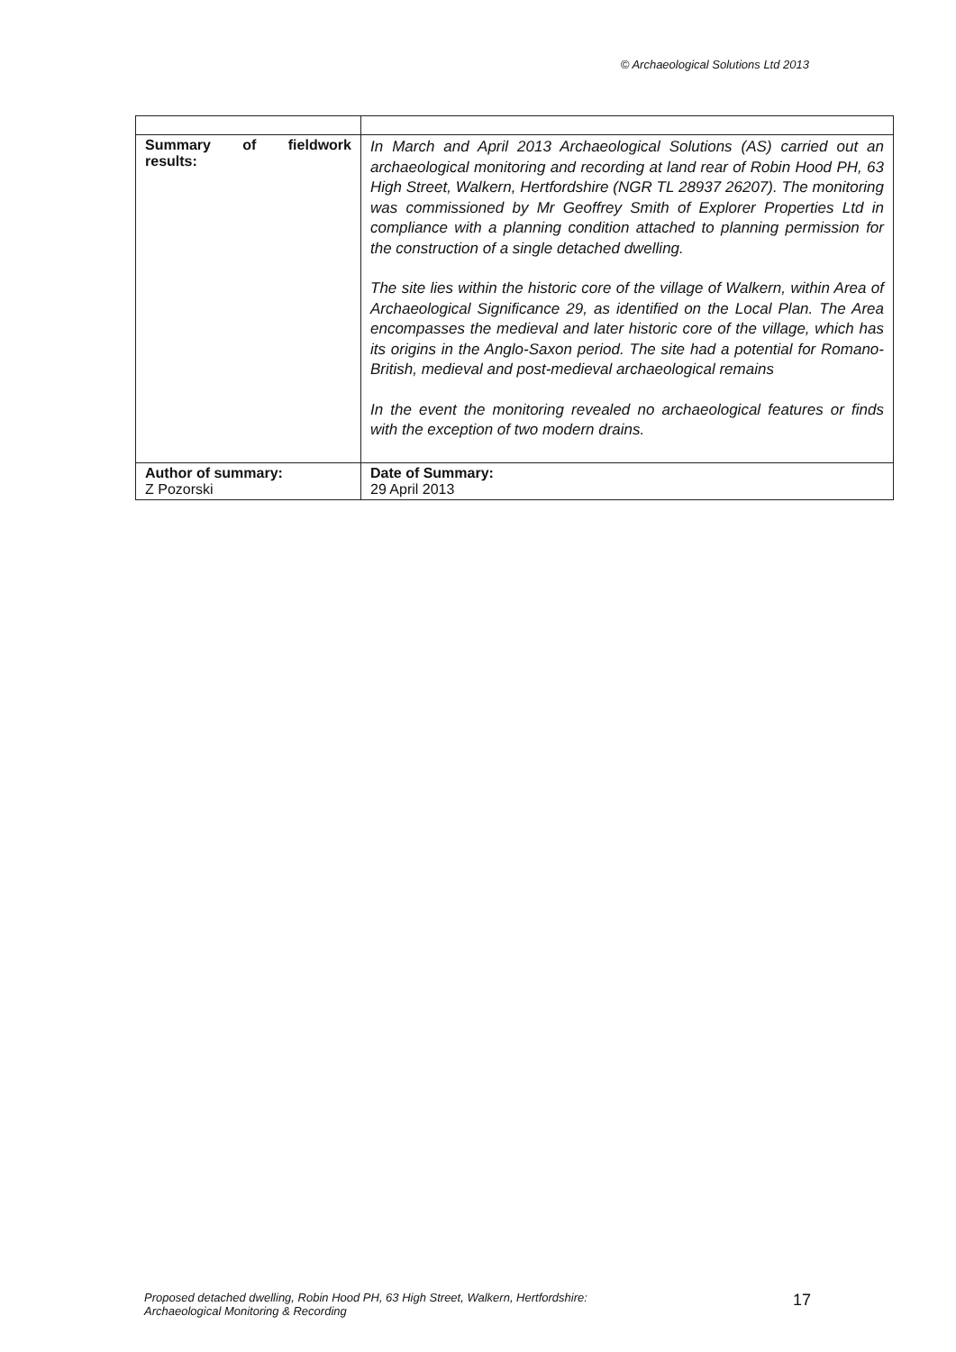© Archaeological Solutions Ltd 2013
| Summary of fieldwork results: | In March and April 2013 Archaeological Solutions (AS) carried out an archaeological monitoring and recording at land rear of Robin Hood PH, 63 High Street, Walkern, Hertfordshire (NGR TL 28937 26207). The monitoring was commissioned by Mr Geoffrey Smith of Explorer Properties Ltd in compliance with a planning condition attached to planning permission for the construction of a single detached dwelling. The site lies within the historic core of the village of Walkern, within Area of Archaeological Significance 29, as identified on the Local Plan. The Area encompasses the medieval and later historic core of the village, which has its origins in the Anglo-Saxon period. The site had a potential for Romano-British, medieval and post-medieval archaeological remains In the event the monitoring revealed no archaeological features or finds with the exception of two modern drains. |
| Author of summary: Z Pozorski | Date of Summary: 29 April 2013 |
Proposed detached dwelling, Robin Hood PH, 63 High Street, Walkern, Hertfordshire:
Archaeological Monitoring & Recording
17